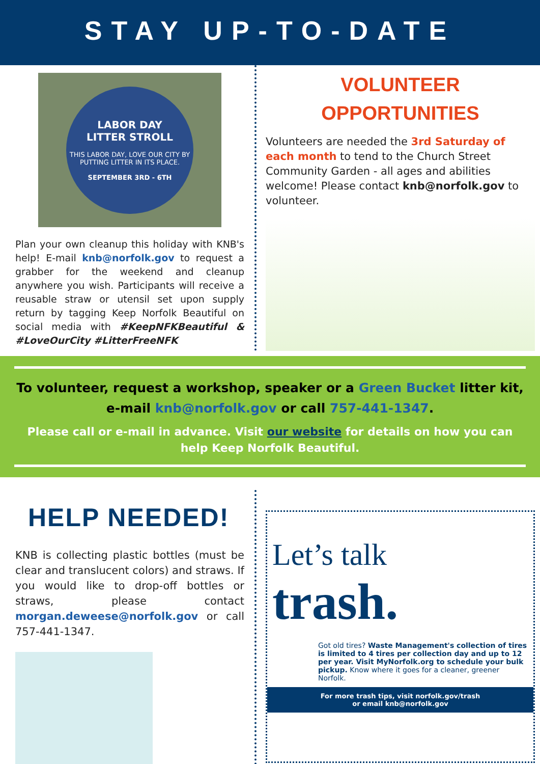STAY UP-TO-DATE
LABOR DAY
LITTER STROLL
THIS LABOR DAY, LOVE OUR CITY BY PUTTING LITTER IN ITS PLACE.
SEPTEMBER 3RD - 6TH
Plan your own cleanup this holiday with KNB's help! E-mail knb@norfolk.gov to request a grabber for the weekend and cleanup anywhere you wish. Participants will receive a reusable straw or utensil set upon supply return by tagging Keep Norfolk Beautiful on social media with #KeepNFKBeautiful & #LoveOurCity #LitterFreeNFK
VOLUNTEER OPPORTUNITIES
Volunteers are needed the 3rd Saturday of each month to tend to the Church Street Community Garden - all ages and abilities welcome! Please contact knb@norfolk.gov to volunteer.
To volunteer, request a workshop, speaker or a Green Bucket litter kit,
e-mail knb@norfolk.gov or call 757-441-1347.
Please call or e-mail in advance. Visit our website for details on how you can help Keep Norfolk Beautiful.
HELP NEEDED!
KNB is collecting plastic bottles (must be clear and translucent colors) and straws. If you would like to drop-off bottles or straws, please contact morgan.deweese@norfolk.gov or call 757-441-1347.
Let’s talk
trash.
Got old tires? Waste Management's collection of tires is limited to 4 tires per collection day and up to 12 per year. Visit MyNorfolk.org to schedule your bulk pickup. Know where it goes for a cleaner, greener Norfolk.
For more trash tips, visit norfolk.gov/trash
or email knb@norfolk.gov